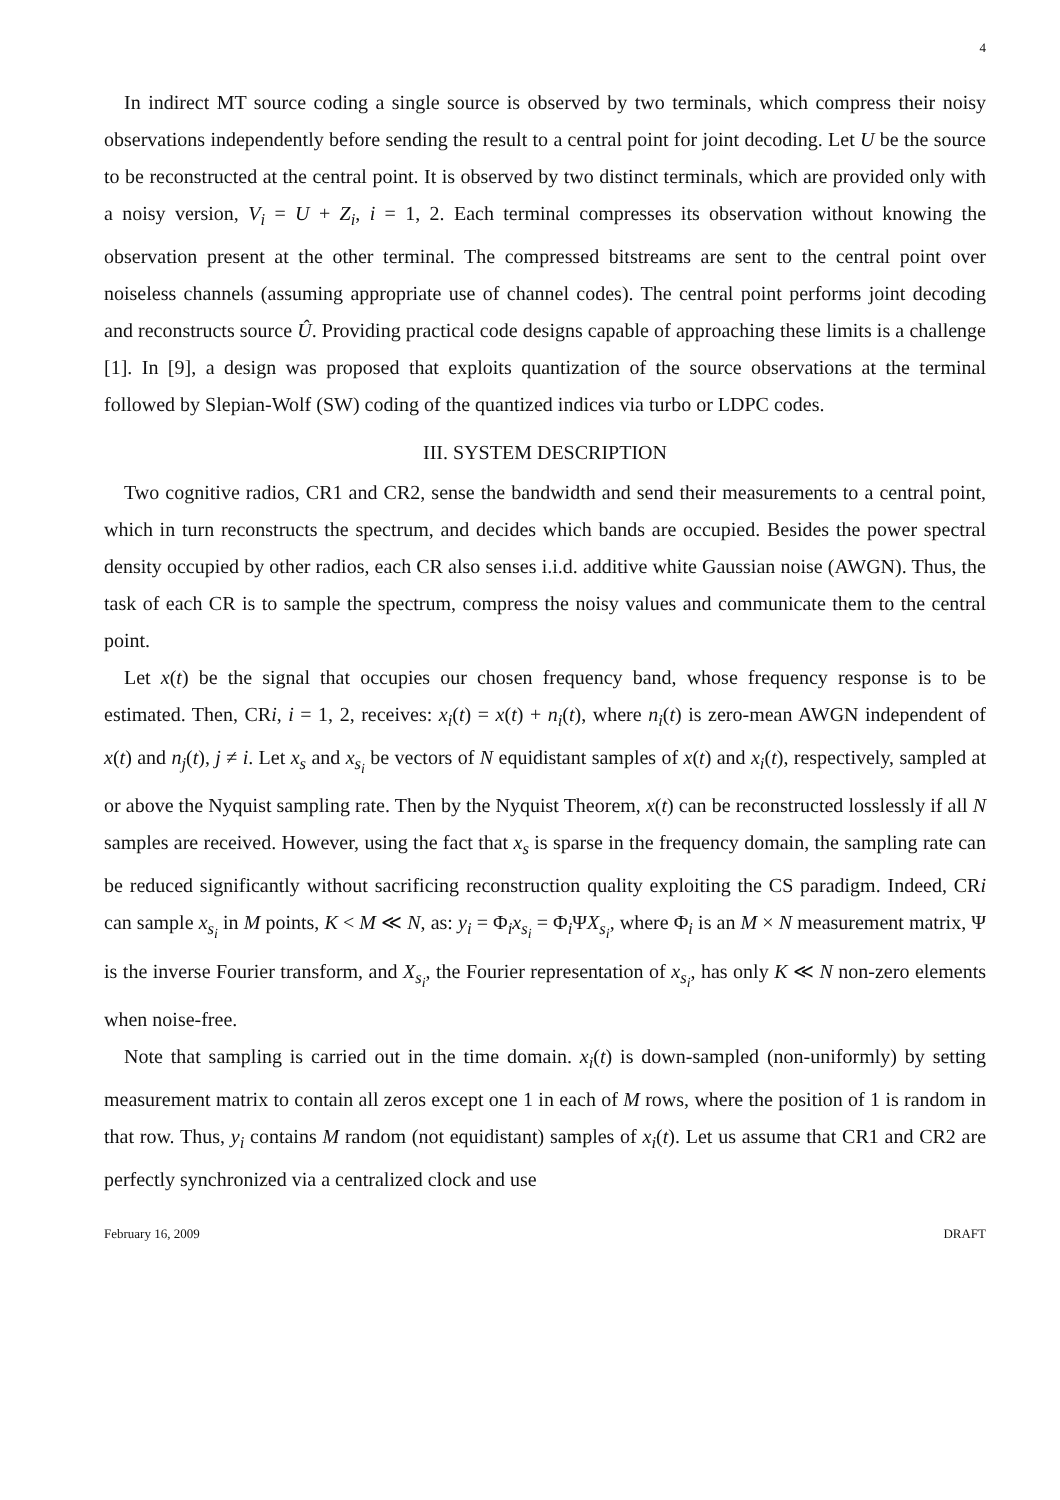4
In indirect MT source coding a single source is observed by two terminals, which compress their noisy observations independently before sending the result to a central point for joint decoding. Let U be the source to be reconstructed at the central point. It is observed by two distinct terminals, which are provided only with a noisy version, V<sub>i</sub> = U + Z<sub>i</sub>, i = 1, 2. Each terminal compresses its observation without knowing the observation present at the other terminal. The compressed bitstreams are sent to the central point over noiseless channels (assuming appropriate use of channel codes). The central point performs joint decoding and reconstructs source Û. Providing practical code designs capable of approaching these limits is a challenge [1]. In [9], a design was proposed that exploits quantization of the source observations at the terminal followed by Slepian-Wolf (SW) coding of the quantized indices via turbo or LDPC codes.
III. SYSTEM DESCRIPTION
Two cognitive radios, CR1 and CR2, sense the bandwidth and send their measurements to a central point, which in turn reconstructs the spectrum, and decides which bands are occupied. Besides the power spectral density occupied by other radios, each CR also senses i.i.d. additive white Gaussian noise (AWGN). Thus, the task of each CR is to sample the spectrum, compress the noisy values and communicate them to the central point.
Let x(t) be the signal that occupies our chosen frequency band, whose frequency response is to be estimated. Then, CRi, i = 1, 2, receives: x<sub>i</sub>(t) = x(t) + n<sub>i</sub>(t), where n<sub>i</sub>(t) is zero-mean AWGN independent of x(t) and n<sub>j</sub>(t), j ≠ i. Let x<sub>s</sub> and x<sub>s<sub>i</sub></sub> be vectors of N equidistant samples of x(t) and x<sub>i</sub>(t), respectively, sampled at or above the Nyquist sampling rate. Then by the Nyquist Theorem, x(t) can be reconstructed losslessly if all N samples are received. However, using the fact that x<sub>s</sub> is sparse in the frequency domain, the sampling rate can be reduced significantly without sacrificing reconstruction quality exploiting the CS paradigm. Indeed, CRi can sample x<sub>s<sub>i</sub></sub> in M points, K < M ≪ N, as: y<sub>i</sub> = Φ<sub>i</sub>x<sub>s<sub>i</sub></sub> = Φ<sub>i</sub>ΨX<sub>s<sub>i</sub></sub>, where Φ<sub>i</sub> is an M × N measurement matrix, Ψ is the inverse Fourier transform, and X<sub>s<sub>i</sub></sub>, the Fourier representation of x<sub>s<sub>i</sub></sub>, has only K ≪ N non-zero elements when noise-free.
Note that sampling is carried out in the time domain. x<sub>i</sub>(t) is down-sampled (non-uniformly) by setting measurement matrix to contain all zeros except one 1 in each of M rows, where the position of 1 is random in that row. Thus, y<sub>i</sub> contains M random (not equidistant) samples of x<sub>i</sub>(t). Let us assume that CR1 and CR2 are perfectly synchronized via a centralized clock and use
February 16, 2009 DRAFT